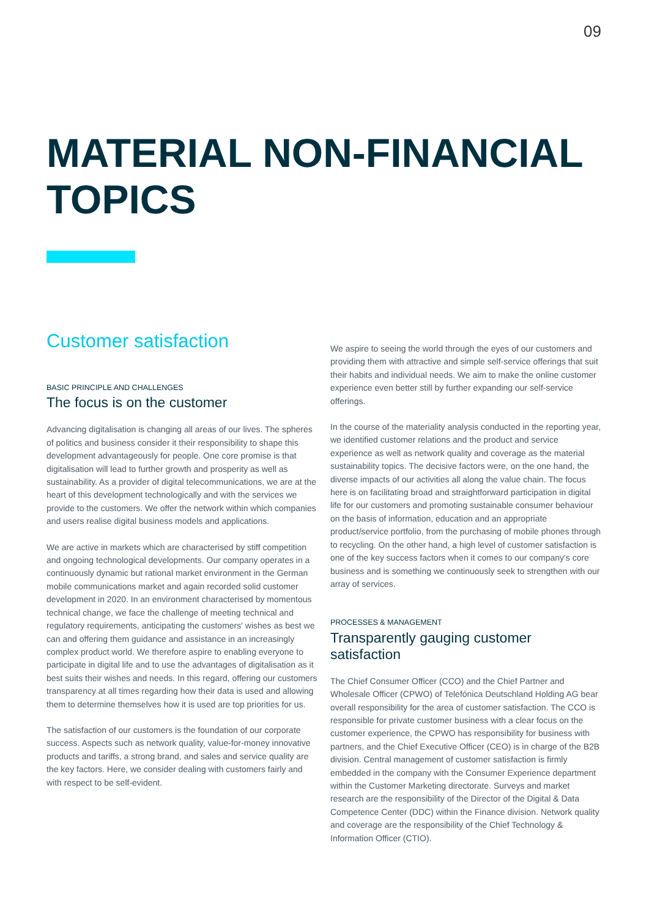09
MATERIAL NON-FINANCIAL
TOPICS
Customer satisfaction
BASIC PRINCIPLE AND CHALLENGES
The focus is on the customer
Advancing digitalisation is changing all areas of our lives. The spheres of politics and business consider it their responsibility to shape this development advantageously for people. One core promise is that digitalisation will lead to further growth and prosperity as well as sustainability. As a provider of digital telecommunications, we are at the heart of this development technologically and with the services we provide to the customers. We offer the network within which companies and users realise digital business models and applications.
We are active in markets which are characterised by stiff competition and ongoing technological developments. Our company operates in a continuously dynamic but rational market environment in the German mobile communications market and again recorded solid customer development in 2020. In an environment characterised by momentous technical change, we face the challenge of meeting technical and regulatory requirements, anticipating the customers' wishes as best we can and offering them guidance and assistance in an increasingly complex product world. We therefore aspire to enabling everyone to participate in digital life and to use the advantages of digitalisation as it best suits their wishes and needs. In this regard, offering our customers transparency at all times regarding how their data is used and allowing them to determine themselves how it is used are top priorities for us.
The satisfaction of our customers is the foundation of our corporate success. Aspects such as network quality, value-for-money innovative products and tariffs, a strong brand, and sales and service quality are the key factors. Here, we consider dealing with customers fairly and with respect to be self-evident.
We aspire to seeing the world through the eyes of our customers and providing them with attractive and simple self-service offerings that suit their habits and individual needs. We aim to make the online customer experience even better still by further expanding our self-service offerings.
In the course of the materiality analysis conducted in the reporting year, we identified customer relations and the product and service experience as well as network quality and coverage as the material sustainability topics. The decisive factors were, on the one hand, the diverse impacts of our activities all along the value chain. The focus here is on facilitating broad and straightforward participation in digital life for our customers and promoting sustainable consumer behaviour on the basis of information, education and an appropriate product/service portfolio, from the purchasing of mobile phones through to recycling. On the other hand, a high level of customer satisfaction is one of the key success factors when it comes to our company's core business and is something we continuously seek to strengthen with our array of services.
PROCESSES & MANAGEMENT
Transparently gauging customer satisfaction
The Chief Consumer Officer (CCO) and the Chief Partner and Wholesale Officer (CPWO) of Telefónica Deutschland Holding AG bear overall responsibility for the area of customer satisfaction. The CCO is responsible for private customer business with a clear focus on the customer experience, the CPWO has responsibility for business with partners, and the Chief Executive Officer (CEO) is in charge of the B2B division. Central management of customer satisfaction is firmly embedded in the company with the Consumer Experience department within the Customer Marketing directorate. Surveys and market research are the responsibility of the Director of the Digital & Data Competence Center (DDC) within the Finance division. Network quality and coverage are the responsibility of the Chief Technology & Information Officer (CTIO).